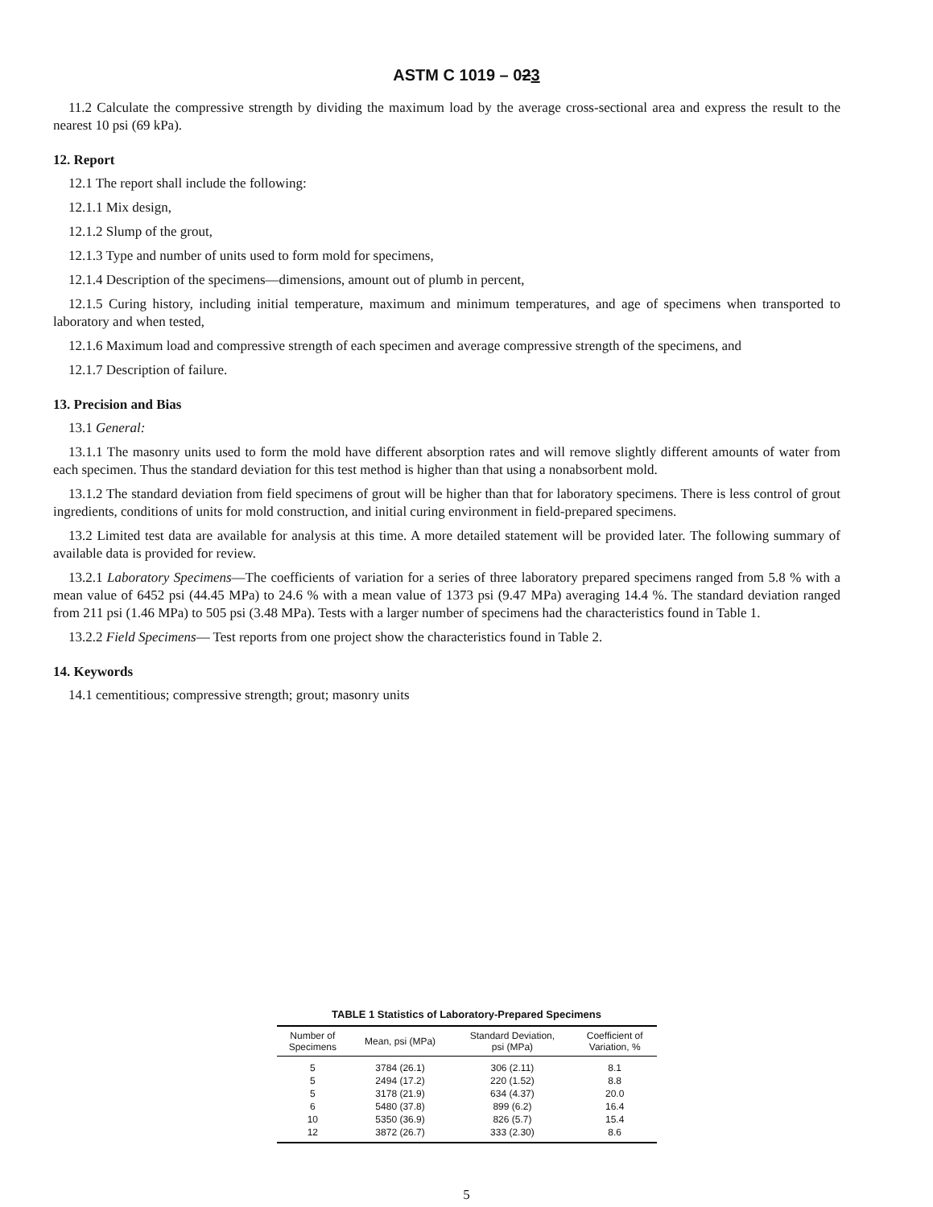ASTM C 1019 – 023
11.2 Calculate the compressive strength by dividing the maximum load by the average cross-sectional area and express the result to the nearest 10 psi (69 kPa).
12. Report
12.1 The report shall include the following:
12.1.1 Mix design,
12.1.2 Slump of the grout,
12.1.3 Type and number of units used to form mold for specimens,
12.1.4 Description of the specimens—dimensions, amount out of plumb in percent,
12.1.5 Curing history, including initial temperature, maximum and minimum temperatures, and age of specimens when transported to laboratory and when tested,
12.1.6 Maximum load and compressive strength of each specimen and average compressive strength of the specimens, and
12.1.7 Description of failure.
13. Precision and Bias
13.1 General:
13.1.1 The masonry units used to form the mold have different absorption rates and will remove slightly different amounts of water from each specimen. Thus the standard deviation for this test method is higher than that using a nonabsorbent mold.
13.1.2 The standard deviation from field specimens of grout will be higher than that for laboratory specimens. There is less control of grout ingredients, conditions of units for mold construction, and initial curing environment in field-prepared specimens.
13.2 Limited test data are available for analysis at this time. A more detailed statement will be provided later. The following summary of available data is provided for review.
13.2.1 Laboratory Specimens—The coefficients of variation for a series of three laboratory prepared specimens ranged from 5.8 % with a mean value of 6452 psi (44.45 MPa) to 24.6 % with a mean value of 1373 psi (9.47 MPa) averaging 14.4 %. The standard deviation ranged from 211 psi (1.46 MPa) to 505 psi (3.48 MPa). Tests with a larger number of specimens had the characteristics found in Table 1.
13.2.2 Field Specimens— Test reports from one project show the characteristics found in Table 2.
14. Keywords
14.1 cementitious; compressive strength; grout; masonry units
TABLE 1 Statistics of Laboratory-Prepared Specimens
| Number of Specimens | Mean, psi (MPa) | Standard Deviation, psi (MPa) | Coefficient of Variation, % |
| --- | --- | --- | --- |
| 5 | 3784 (26.1) | 306 (2.11) | 8.1 |
| 5 | 2494 (17.2) | 220 (1.52) | 8.8 |
| 5 | 3178 (21.9) | 634 (4.37) | 20.0 |
| 6 | 5480 (37.8) | 899 (6.2) | 16.4 |
| 10 | 5350 (36.9) | 826 (5.7) | 15.4 |
| 12 | 3872 (26.7) | 333 (2.30) | 8.6 |
5